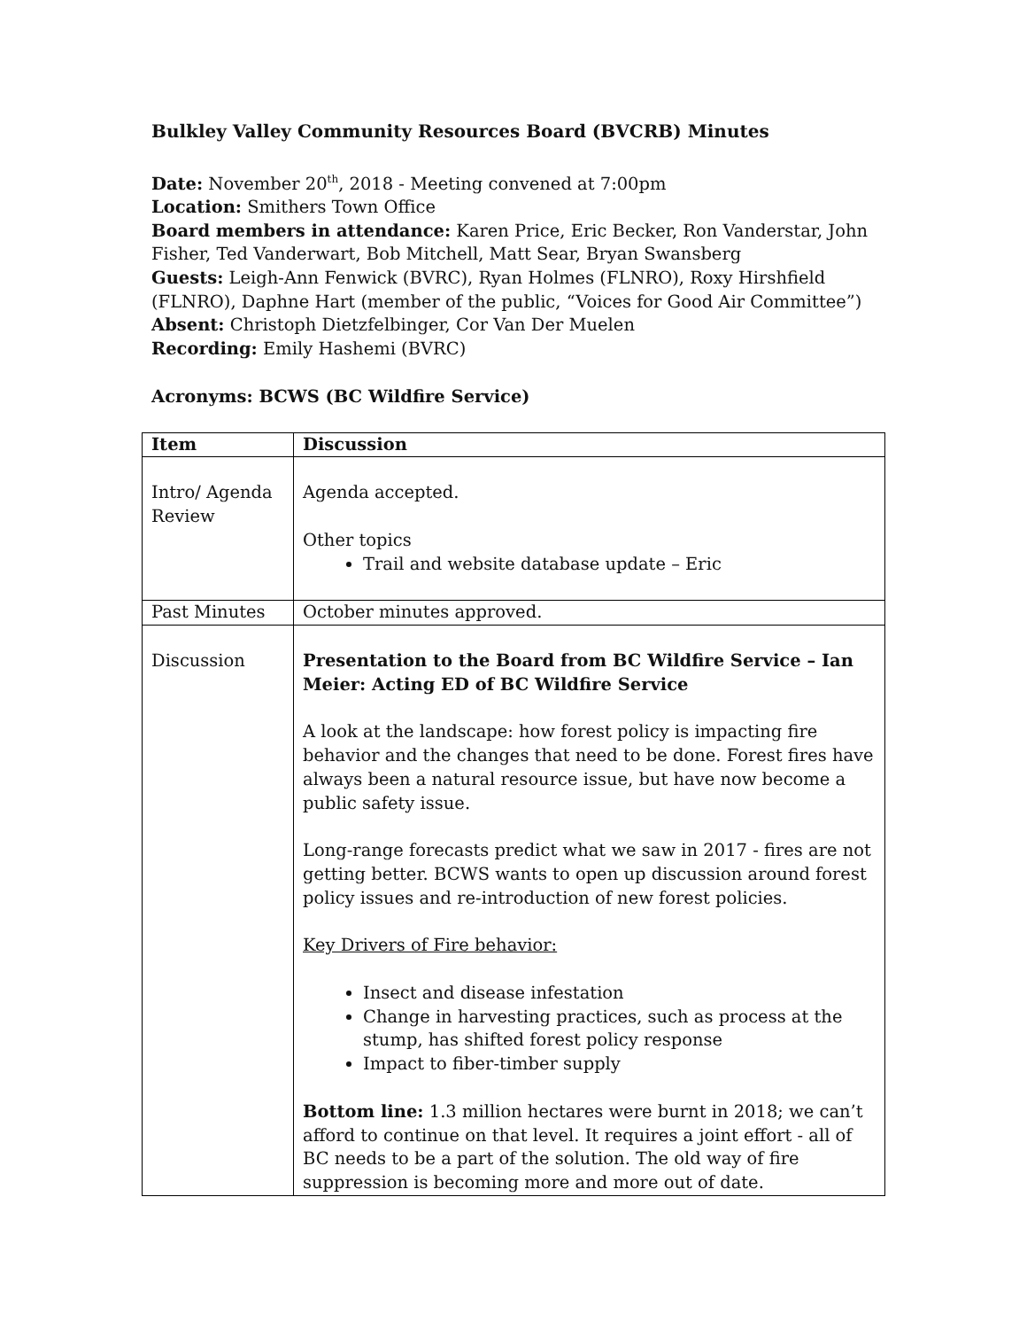Bulkley Valley Community Resources Board (BVCRB) Minutes
Date: November 20<sup>th</sup>, 2018 - Meeting convened at 7:00pm
Location: Smithers Town Office
Board members in attendance: Karen Price, Eric Becker, Ron Vanderstar, John Fisher, Ted Vanderwart, Bob Mitchell, Matt Sear, Bryan Swansberg
Guests: Leigh-Ann Fenwick (BVRC), Ryan Holmes (FLNRO), Roxy Hirshfield (FLNRO), Daphne Hart (member of the public, “Voices for Good Air Committee”)
Absent: Christoph Dietzfelbinger, Cor Van Der Muelen
Recording: Emily Hashemi (BVRC)
Acronyms: BCWS (BC Wildfire Service)
| Item | Discussion |
| --- | --- |
| Intro/ Agenda Review | Agenda accepted. Other topics Trail and website database update – Eric |
| Past Minutes | October minutes approved. |
| Discussion | Presentation to the Board from BC Wildfire Service – Ian Meier: Acting ED of BC Wildfire Service A look at the landscape: how forest policy is impacting fire behavior and the changes that need to be done. Forest fires have always been a natural resource issue, but have now become a public safety issue. Long-range forecasts predict what we saw in 2017 - fires are not getting better. BCWS wants to open up discussion around forest policy issues and re-introduction of new forest policies. Key Drivers of Fire behavior: Insect and disease infestation Change in harvesting practices, such as process at the stump, has shifted forest policy response Impact to fiber-timber supply Bottom line: 1.3 million hectares were burnt in 2018; we can’t afford to continue on that level. It requires a joint effort - all of BC needs to be a part of the solution. The old way of fire suppression is becoming more and more out of date. |